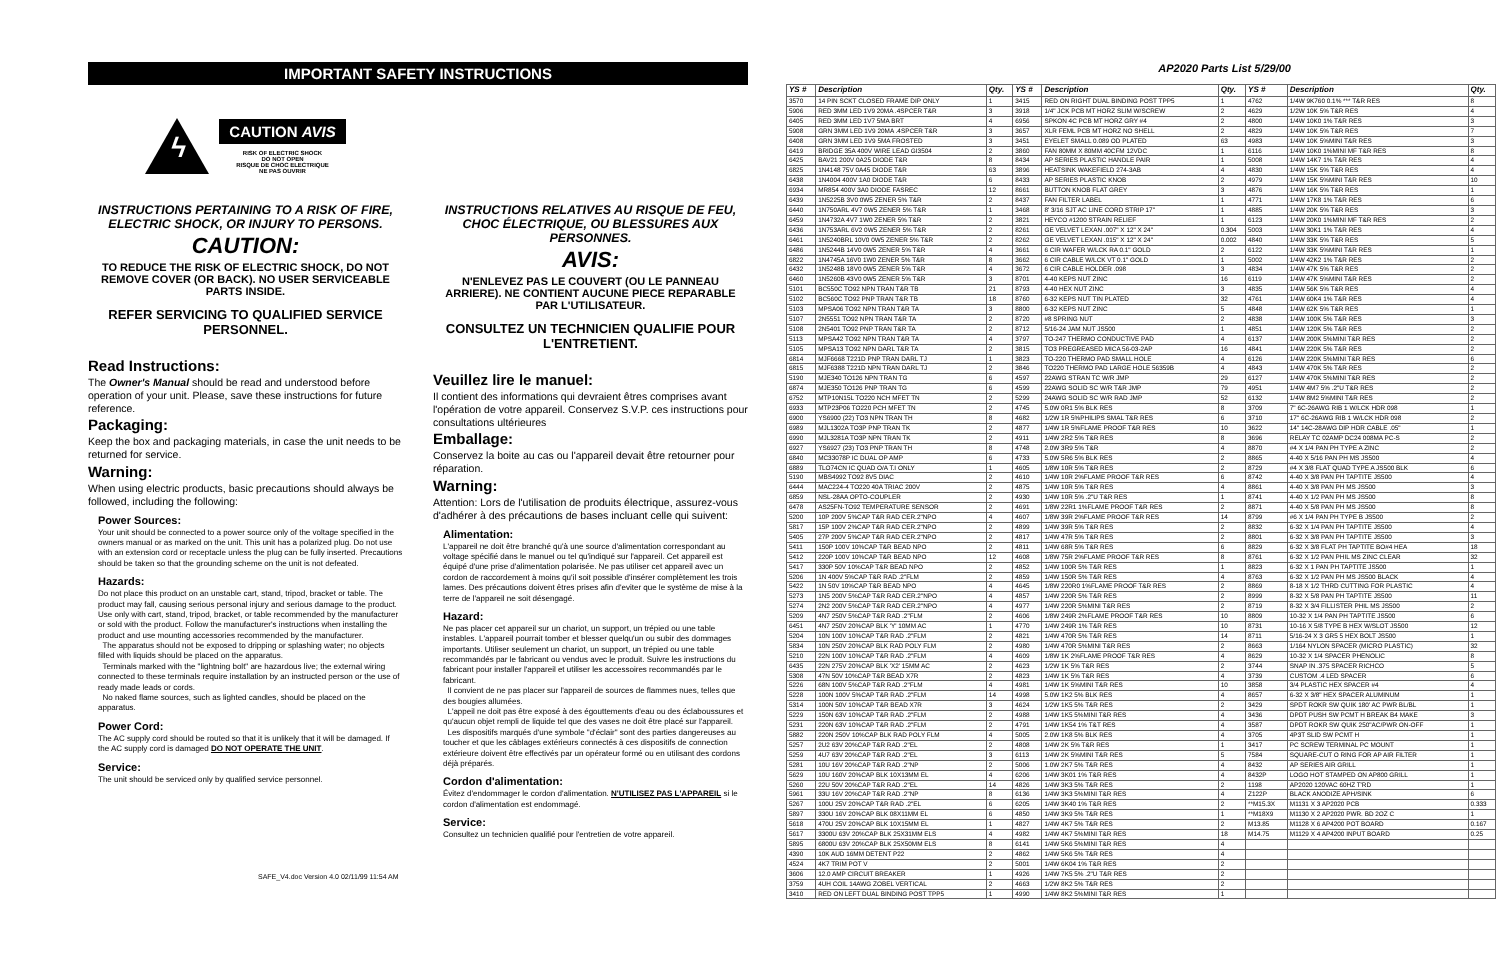IMPORTANT SAFETY INSTRUCTIONS
ϟ
CAUTION AVIS
RISK OF ELECTRIC SHOCK
DO NOT OPEN
RISQUE DE CHOC ELECTRIQUE
NE PAS OUVRIR
INSTRUCTIONS PERTAINING TO A RISK OF FIRE, ELECTRIC SHOCK, OR INJURY TO PERSONS.
CAUTION:
TO REDUCE THE RISK OF ELECTRIC SHOCK, DO NOT REMOVE COVER (OR BACK). NO USER SERVICEABLE PARTS INSIDE.
REFER SERVICING TO QUALIFIED SERVICE PERSONNEL.
Read Instructions:
The Owner's Manual should be read and understood before operation of your unit. Please, save these instructions for future reference.
Packaging:
Keep the box and packaging materials, in case the unit needs to be returned for service.
Warning:
When using electric products, basic precautions should always be followed, including the following:
Power Sources:
Your unit should be connected to a power source only of the voltage specified in the owners manual or as marked on the unit. This unit has a polarized plug. Do not use with an extension cord or receptacle unless the plug can be fully inserted. Precautions should be taken so that the grounding scheme on the unit is not defeated.
Hazards:
Do not place this product on an unstable cart, stand, tripod, bracket or table. The product may fall, causing serious personal injury and serious damage to the product. Use only with cart, stand, tripod, bracket, or table recommended by the manufacturer or sold with the product. Follow the manufacturer's instructions when installing the product and use mounting accessories recommended by the manufacturer.
The apparatus should not be exposed to dripping or splashing water; no objects filled with liquids should be placed on the apparatus.
Terminals marked with the "lightning bolt" are hazardous live; the external wiring connected to these terminals require installation by an instructed person or the use of ready made leads or cords.
No naked flame sources, such as lighted candles, should be placed on the apparatus.
Power Cord:
The AC supply cord should be routed so that it is unlikely that it will be damaged. If the AC supply cord is damaged DO NOT OPERATE THE UNIT.
Service:
The unit should be serviced only by qualified service personnel.
INSTRUCTIONS RELATIVES AU RISQUE DE FEU, CHOC ÉLECTRIQUE, OU BLESSURES AUX PERSONNES.
AVIS:
N'ENLEVEZ PAS LE COUVERT (OU LE PANNEAU ARRIERE). NE CONTIENT AUCUNE PIECE REPARABLE PAR L'UTILISATEUR.
CONSULTEZ UN TECHNICIEN QUALIFIE POUR L'ENTRETIENT.
Veuillez lire le manuel:
Il contient des informations qui devraient êtres comprises avant l'opération de votre appareil. Conservez S.V.P. ces instructions pour consultations ultérieures
Emballage:
Conservez la boite au cas ou l'appareil devait être retourner pour réparation.
Warning:
Attention: Lors de l'utilisation de produits électrique, assurez-vous d'adhérer à des précautions de bases incluant celle qui suivent:
Alimentation:
L'appareil ne doit être branché qu'à une source d'alimentation correspondant au voltage spécifié dans le manuel ou tel qu'indiqué sur l'appareil. Cet appareil est équipé d'une prise d'alimentation polarisée. Ne pas utiliser cet appareil avec un cordon de raccordement à moins qu'il soit possible d'insérer complètement les trois lames. Des précautions doivent êtres prises afin d'eviter que le système de mise à la terre de l'appareil ne soit désengagé.
Hazard:
Ne pas placer cet appareil sur un chariot, un support, un trépied ou une table instables. L'appareil pourrait tomber et blesser quelqu'un ou subir des dommages importants. Utiliser seulement un chariot, un support, un trépied ou une table recommandés par le fabricant ou vendus avec le produit. Suivre les instructions du fabricant pour installer l'appareil et utiliser les accessoires recommandés par le fabricant.
Il convient de ne pas placer sur l'appareil de sources de flammes nues, telles que des bougies allumées.
L'appeil ne doit pas être exposé à des égouttements d'eau ou des éclaboussures et qu'aucun objet rempli de liquide tel que des vases ne doit être placé sur l'appareil.
Les dispositifs marqués d'une symbole "d'éclair" sont des parties dangereuses au toucher et que les câblages extérieurs connectés à ces dispositifs de connection extérieure doivent être effectivés par un opérateur formé ou en utilisant des cordons déjà préparés.
Cordon d'alimentation:
Évitez d'endommager le cordon d'alimentation. N'UTILISEZ PAS L'APPAREIL si le cordon d'alimentation est endommagé.
Service:
Consultez un technicien qualifié pour l'entretien de votre appareil.
SAFE_V4.doc Version 4.0 02/11/99 11:54 AM
AP2020 Parts List 5/29/00
| YS # | Description | Qty. | YS # | Description | Qty. | YS # | Description | Qty. |
| --- | --- | --- | --- | --- | --- | --- | --- | --- |
| 3570 | 14 PIN SCKT CLOSED FRAME DIP ONLY | 1 | 3415 | RED ON RIGHT DUAL BINDING POST TPP5 | 1 | 4762 | 1/4W 9K760 0.1% *** T&R RES | 8 |
| 5906 | RED 3MM LED 1V9 20MA .4SPCER T&R | 3 | 3918 | 1/4" JCK PCB MT HORZ SLIM W/SCREW | 2 | 4629 | 1/2W 10K 5% T&R RES | 4 |
| 6405 | RED 3MM LED 1V7 5MA BRT | 4 | 6956 | SPKON 4C PCB MT HORZ GRY #4 | 2 | 4800 | 1/4W 10K0 1% T&R RES | 3 |
| 5908 | GRN 3MM LED 1V9 20MA .4SPCER T&R | 3 | 3657 | XLR FEML PCB MT HORZ NO SHELL | 2 | 4829 | 1/4W 10K 5% T&R RES | 7 |
| 6408 | GRN 3MM LED 1V9 5MA FROSTED | 3 | 3451 | EYELET SMALL 0.089 OD PLATED | 63 | 4983 | 1/4W 10K 5%MINI T&R RES | 3 |
| 6419 | BRIDGE 35A 400V WIRE LEAD GI3504 | 2 | 3860 | FAN 80MM X 80MM 40CFM 12VDC | 1 | 6116 | 1/4W 10K0 1%MINI MF T&R RES | 8 |
| 6425 | BAV21 200V 0A25 DIODE T&R | 8 | 8434 | AP SERIES PLASTIC HANDLE PAIR | 1 | 5008 | 1/4W 14K7 1% T&R RES | 4 |
| 6825 | 1N4148 75V 0A45 DIODE T&R | 63 | 3896 | HEATSINK WAKEFIELD 274-3AB | 4 | 4830 | 1/4W 15K 5% T&R RES | 4 |
| 6438 | 1N4004 400V 1A0 DIODE T&R | 6 | 8433 | AP SERIES PLASTIC KNOB | 2 | 4979 | 1/4W 15K 5%MINI T&R RES | 10 |
| 6934 | MR854 400V 3A0 DIODE FASREC | 12 | 8661 | BUTTON KNOB FLAT GREY | 3 | 4876 | 1/4W 16K 5% T&R RES | 1 |
| 6439 | 1N5225B 3V0 0W5 ZENER 5% T&R | 2 | 8437 | FAN FILTER LABEL | 1 | 4771 | 1/4W 17K8 1% T&R RES | 6 |
| 6440 | 1N750ARL 4V7 0W5 ZENER 5% T&R | 1 | 3468 | 8' 3/16 SJT AC LINE CORD STRIP 17" | 1 | 4885 | 1/4W 20K 5% T&R RES | 3 |
| 6459 | 1N4732A 4V7 1W0 ZENER 5% T&R | 2 | 3821 | HEYCO #1200 STRAIN RELIEF | 1 | 6123 | 1/4W 20K0 1%MINI MF T&R RES | 2 |
| 6436 | 1N753ARL 6V2 0W5 ZENER 5% T&R | 2 | 8261 | GE VELVET LEXAN .007" X 12" X 24" | 0.304 | 5003 | 1/4W 30K1 1% T&R RES | 4 |
| 6461 | 1N5240BRL 10V0 0W5 ZENER 5% T&R | 2 | 8262 | GE VELVET LEXAN .015" X 12" X 24" | 0.002 | 4840 | 1/4W 33K 5% T&R RES | 5 |
| 6486 | 1N5244B 14V0 0W5 ZENER 5% T&R | 4 | 3661 | 6 CIR WAFER W/LCK RA 0.1" GOLD | 2 | 6122 | 1/4W 33K 5%MINI T&R RES | 1 |
| 6822 | 1N4745A 16V0 1W0 ZENER 5% T&R | 8 | 3662 | 6 CIR CABLE W/LCK VT 0.1" GOLD | 1 | 5002 | 1/4W 42K2 1% T&R RES | 2 |
| 6432 | 1N5248B 18V0 0W5 ZENER 5% T&R | 4 | 3672 | 6 CIR CABLE HOLDER .098 | 3 | 4834 | 1/4W 47K 5% T&R RES | 2 |
| 6460 | 1N5260B 43V0 0W5 ZENER 5% T&R | 3 | 8701 | 4-40 KEPS NUT ZINC | 16 | 6119 | 1/4W 47K 5%MINI T&R RES | 2 |
| 5101 | BC550C TO92 NPN TRAN T&R TB | 21 | 8793 | 4-40 HEX NUT ZINC | 3 | 4835 | 1/4W 56K 5% T&R RES | 4 |
| 5102 | BC560C TO92 PNP TRAN T&R TB | 18 | 8760 | 6-32 KEPS NUT TIN PLATED | 32 | 4761 | 1/4W 60K4 1% T&R RES | 4 |
| 5103 | MPSA06 TO92 NPN TRAN T&R TA | 3 | 8800 | 6-32 KEPS NUT ZINC | 5 | 4848 | 1/4W 62K 5% T&R RES | 1 |
| 5107 | 2N5551 TO92 NPN TRAN T&R TA | 2 | 8720 | #8 SPRING NUT | 2 | 4838 | 1/4W 100K 5% T&R RES | 3 |
| 5108 | 2N5401 TO92 PNP TRAN T&R TA | 2 | 8712 | 5/16-24 JAM NUT JS500 | 1 | 4851 | 1/4W 120K 5% T&R RES | 2 |
| 5113 | MPSA42 TO92 NPN TRAN T&R TA | 4 | 3797 | TO-247 THERMO CONDUCTIVE PAD | 4 | 6137 | 1/4W 200K 5%MINI T&R RES | 2 |
| 5105 | MPSA13 TO92 NPN DARL T&R TA | 2 | 3815 | TO3 PREGREASED MICA 56-03-2AP | 16 | 4841 | 1/4W 220K 5% T&R RES | 2 |
| 6814 | MJF6668 T221D PNP TRAN DARL TJ | 1 | 3823 | TO-220 THERMO PAD SMALL HOLE | 4 | 6126 | 1/4W 220K 5%MINI T&R RES | 6 |
| 6815 | MJF6388 T221D NPN TRAN DARL TJ | 2 | 3846 | TO220 THERMO PAD LARGE HOLE 56359B | 4 | 4843 | 1/4W 470K 5% T&R RES | 2 |
| 5190 | MJE340 TO126 NPN TRAN TG | 6 | 4597 | 22AWG STRAN TC W/R JMP | 29 | 6127 | 1/4W 470K 5%MINI T&R RES | 2 |
| 6874 | MJE350 TO126 PNP TRAN TG | 6 | 4599 | 22AWG SOLID SC W/R T&R JMP | 79 | 4951 | 1/4W 4M7 5% .2"U T&R RES | 2 |
| 6752 | MTP10N15L TO220 NCH MFET TN | 2 | 5299 | 24AWG SOLID SC W/R RAD JMP | 52 | 6132 | 1/4W 8M2 5%MINI T&R RES | 2 |
| 6933 | MTP23P06 TO220 PCH MFET TN | 2 | 4745 | 5.0W 0R1 5% BLK RES | 8 | 3709 | 7" 6C-26AWG RIB 1 W/LCK HDR 098 | 1 |
| 6900 | YS6900 (22) TO3 NPN TRAN TH | 8 | 4682 | 1/2W 1R 5%PHILIPS SMAL T&R RES | 6 | 3710 | 17" 6C-26AWG RIB 1 W/LCK HDR 098 | 2 |
| 6989 | MJL1302A TO3P PNP TRAN TK | 2 | 4877 | 1/4W 1R 5%FLAME PROOF T&R RES | 10 | 3622 | 14" 14C-28AWG DIP HDR CABLE .05" | 1 |
| 6990 | MJL3281A TO3P NPN TRAN TK | 2 | 4911 | 1/4W 2R2 5% T&R RES | 8 | 3696 | RELAY TC 02AMP DC24 008MA PC-S | 2 |
| 6927 | YS6927 (23) TO3 PNP TRAN TH | 8 | 4748 | 2.0W 3R9 5% T&R | 4 | 8870 | #4 X 1/4 PAN PH TYPE A ZINC | 2 |
| 6840 | MC33078P IC DUAL OP AMP | 6 | 4733 | 5.0W 5R6 5% BLK RES | 2 | 8865 | 4-40 X 5/16 PAN PH MS JS500 | 4 |
| 6889 | TLO74CN IC QUAD O/A T.I ONLY | 1 | 4605 | 1/8W 10R 5% T&R RES | 2 | 8729 | #4 X 3/8 FLAT QUAD TYPE A JS500 BLK | 6 |
| 5190 | MBS4992 TO92 8V5 DIAC | 2 | 4610 | 1/4W 10R 2%FLAME PROOF T&R RES | 6 | 8742 | 4-40 X 3/8 PAN PH TAPTITE JS500 | 4 |
| 6444 | MAC224-4 TO220 40A TRIAC 200V | 2 | 4875 | 1/4W 10R 5% T&R RES | 4 | 8861 | 4-40 X 3/8 PAN PH MS JS500 | 3 |
| 6859 | NSL-28AA OPTO-COUPLER | 2 | 4930 | 1/4W 10R 5% .2"U T&R RES | 1 | 8741 | 4-40 X 1/2 PAN PH MS JS500 | 8 |
| 6478 | AS25FN-TO92 TEMPERATURE SENSOR | 2 | 4691 | 1/8W 22R1 1%FLAME PROOF T&R RES | 2 | 8871 | 4-40 X 5/8 PAN PH MS JS500 | 8 |
| 5200 | 10P 200V 5%CAP T&R RAD CER.2"NPO | 4 | 4607 | 1/8W 39R 2%FLAME PROOF T&R RES | 14 | 8799 | #6 X 1/4 PAN PH TYPE B JS500 | 2 |
| 5817 | 15P 100V 2%CAP T&R RAD CER.2"NPO | 2 | 4899 | 1/4W 39R 5% T&R RES | 2 | 8832 | 6-32 X 1/4 PAN PH TAPTITE JS500 | 4 |
| 5405 | 27P 200V 5%CAP T&R RAD CER.2"NPO | 2 | 4817 | 1/4W 47R 5% T&R RES | 2 | 8801 | 6-32 X 3/8 PAN PH TAPTITE JS500 | 3 |
| 5411 | 150P 100V 10%CAP T&R BEAD NPO | 2 | 4811 | 1/4W 68R 5% T&R RES | 6 | 8829 | 6-32 X 3/8 FLAT PH TAPTITE BO#4 HEA | 18 |
| 5412 | 220P 100V 10%CAP T&R BEAD NPO | 12 | 4608 | 1/8W 75R 2%FLAME PROOF T&R RES | 8 | 8761 | 6-32 X 1/2 PAN PHIL MS ZINC CLEAR | 32 |
| 5417 | 330P 50V 10%CAP T&R BEAD NPO | 2 | 4852 | 1/4W 100R 5% T&R RES | 1 | 8823 | 6-32 X 1 PAN PH TAPTITE JS500 | 1 |
| 5206 | 1N 400V 5%CAP T&R RAD .2"FLM | 2 | 4859 | 1/4W 150R 5% T&R RES | 4 | 8763 | 6-32 X 1/2 PAN PH MS JS500 BLACK | 4 |
| 5422 | 1N 50V 10%CAP T&R BEAD NPO | 4 | 4645 | 1/8W 220R0 1%FLAME PROOF T&R RES | 2 | 8869 | 8-18 X 1/2 THRD CUTTING FOR PLASTIC | 4 |
| 5273 | 1N5 200V 5%CAP T&R RAD CER.2"NPO | 4 | 4857 | 1/4W 220R 5% T&R RES | 2 | 8999 | 8-32 X 5/8 PAN PH TAPTITE JS500 | 11 |
| 5274 | 2N2 200V 5%CAP T&R RAD CER.2"NPO | 4 | 4977 | 1/4W 220R 5%MINI T&R RES | 2 | 8719 | 8-32 X 3/4 FILLISTER PHIL MS JS500 | 2 |
| 5209 | 4N7 250V 5%CAP T&R RAD .2"FLM | 2 | 4606 | 1/8W 249R 2%FLAME PROOF T&R RES | 10 | 8809 | 10-32 X 1/4 PAN PH TAPTITE JS500 | 6 |
| 6451 | 4N7 250V 20%CAP BLK 'Y' 10MM AC | 1 | 4770 | 1/4W 249R 1% T&R RES | 10 | 8731 | 10-16 X 5/8 TYPE B HEX W/SLOT JS500 | 12 |
| 5204 | 10N 100V 10%CAP T&R RAD .2"FLM | 2 | 4821 | 1/4W 470R 5% T&R RES | 14 | 8711 | 5/16-24 X 3 GR5 5 HEX BOLT JS500 | 1 |
| 5834 | 10N 250V 20%CAP BLK RAD POLY FLM | 2 | 4980 | 1/4W 470R 5%MINI T&R RES | 2 | 8663 | 1/164 NYLON SPACER (MICRO PLASTIC) | 32 |
| 5210 | 22N 100V 10%CAP T&R RAD .2"FLM | 4 | 4609 | 1/8W 1K 2%FLAME PROOF T&R RES | 4 | 8629 | 10-32 X 1/4 SPACER PHENOLIC | 8 |
| 6435 | 22N 275V 20%CAP BLK 'X2' 15MM AC | 2 | 4623 | 1/2W 1K 5% T&R RES | 2 | 3744 | SNAP IN .375 SPACER RICHCO | 5 |
| 5308 | 47N 50V 10%CAP T&R BEAD X7R | 2 | 4823 | 1/4W 1K 5% T&R RES | 4 | 3739 | CUSTOM .4 LED SPACER | 6 |
| 5226 | 68N 100V 5%CAP T&R RAD .2"FLM | 4 | 4981 | 1/4W 1K 5%MINI T&R RES | 10 | 3858 | 3/4 PLASTIC HEX SPACER #4 | 4 |
| 5228 | 100N 100V 5%CAP T&R RAD .2"FLM | 14 | 4998 | 5.0W 1K2 5% BLK RES | 4 | 8657 | 6-32 X 3/8" HEX SPACER ALUMINUM | 1 |
| 5314 | 100N 50V 10%CAP T&R BEAD X7R | 3 | 4624 | 1/2W 1K5 5% T&R RES | 2 | 3429 | SPDT ROKR SW QUIK 180' AC PWR BL/BL | 1 |
| 5229 | 150N 63V 10%CAP T&R RAD .2"FLM | 2 | 4988 | 1/4W 1K5 5%MINI T&R RES | 4 | 3436 | DPDT PUSH SW PCMT H BREAK B4 MAKE | 3 |
| 5231 | 220N 63V 10%CAP T&R RAD .2"FLM | 2 | 4791 | 1/4W 1K54 1% T&T RES | 4 | 3587 | DPDT ROKR SW QUIK 250"AC/PWR ON-OFF | 1 |
| 5882 | 220N 250V 10%CAP BLK RAD POLY FLM | 4 | 5005 | 2.0W 1K8 5% BLK RES | 4 | 3705 | 4P3T SLID SW PCMT H | 1 |
| 5257 | 2U2 63V 20%CAP T&R RAD .2"EL | 2 | 4808 | 1/4W 2K 5% T&R RES | 1 | 3417 | PC SCREW TERMINAL PC MOUNT | 1 |
| 5259 | 4U7 63V 20%CAP T&R RAD .2"EL | 3 | 6113 | 1/4W 2K 5%MINI T&R RES | 5 | 7584 | SQUARE-CUT O RING FOR AP AIR FILTER | 1 |
| 5281 | 10U 16V 20%CAP T&R RAD .2"NP | 2 | 5006 | 1.0W 2K7 5% T&R RES | 4 | 8432 | AP SERIES AIR GRILL | 1 |
| 5629 | 10U 160V 20%CAP BLK 10X13MM EL | 4 | 6206 | 1/4W 3K01 1% T&R RES | 4 | 8432P | LOGO HOT STAMPED ON AP800 GRILL | 1 |
| 5260 | 22U 50V 20%CAP T&R RAD .2"EL | 14 | 4826 | 1/4W 3K3 5% T&R RES | 2 | 1198 | AP2020 120VAC 60HZ T'RD | 1 |
| 5961 | 33U 16V 20%CAP T&R RAD .2"NP | 8 | 6136 | 1/4W 3K3 5%MINI T&R RES | 4 | Z122P | BLACK ANODIZE APH/SINK | 6 |
| 5267 | 100U 25V 20%CAP T&R RAD .2"EL | 6 | 6205 | 1/4W 3K40 1% T&R RES | 2 | **M15.3X | M1131 X 3 AP2020 PCB | 0.333 |
| 5897 | 330U 16V 20%CAP BLK 08X11MM EL | 6 | 4850 | 1/4W 3K9 5% T&R RES | 1 | **M18X9 | M1130 X 2 AP2020 PWR. BD 2OZ C | 1 |
| 5618 | 470U 25V 20%CAP BLK 10X15MM EL | 1 | 4827 | 1/4W 4K7 5% T&R RES | 2 | M13.85 | M1128 X 6 AP4200 POT BOARD | 0.167 |
| 5617 | 3300U 63V 20%CAP BLK 25X31MM ELS | 4 | 4982 | 1/4W 4K7 5%MINI T&R RES | 18 | M14.75 | M1129 X 4 AP4200 INPUT BOARD | 0.25 |
| 5895 | 6800U 63V 20%CAP BLK 25X50MM ELS | 8 | 6141 | 1/4W 5K6 5%MINI T&R RES | 4 | | | |
| 4390 | 10K AUD 16MM DETENT P22 | 2 | 4862 | 1/4W 5K6 5% T&R RES | 4 | | | |
| 4524 | 4K7 TRIM POT V | 2 | 5001 | 1/4W 6K04 1% T&R RES | 2 | | | |
| 3606 | 12.0 AMP CIRCUIT BREAKER | 1 | 4926 | 1/4W 7K5 5% .2"U T&R RES | 2 | | | |
| 3759 | 4UH COIL 14AWG ZOBEL VERTICAL | 2 | 4663 | 1/2W 8K2 5% T&R RES | 2 | | | |
| 3410 | RED ON LEFT DUAL BINDING POST TPP5 | 1 | 4990 | 1/4W 8K2 5%MINI T&R RES | 1 | | | |